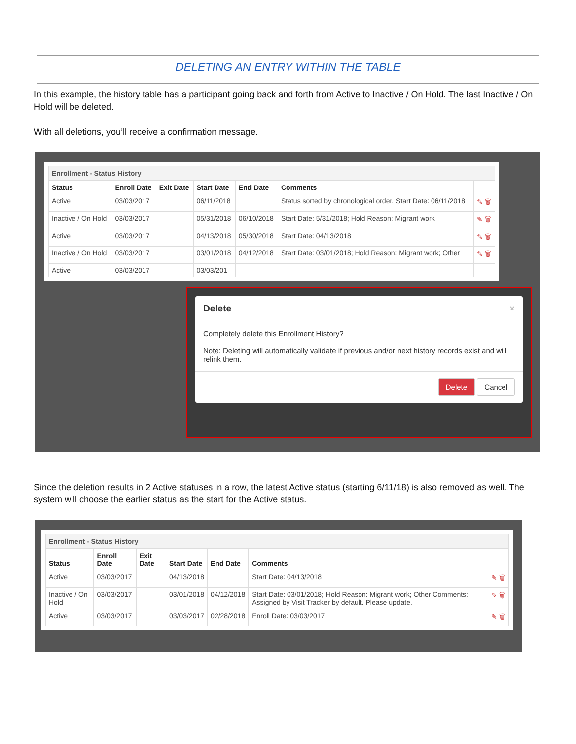DELETING AN ENTRY WITHIN THE TABLE
In this example, the history table has a participant going back and forth from Active to Inactive / On Hold. The last Inactive / On Hold will be deleted.
With all deletions, you’ll receive a confirmation message.
Enrollment - Status History
| Status | Enroll Date | Exit Date | Start Date | End Date | Comments | |
| --- | --- | --- | --- | --- | --- | --- |
| Active | 03/03/2017 | | 06/11/2018 | | Status sorted by chronological order. Start Date: 06/11/2018 | ✎ 🗑 |
| Inactive / On Hold | 03/03/2017 | | 05/31/2018 | 06/10/2018 | Start Date: 5/31/2018; Hold Reason: Migrant work | ✎ 🗑 |
| Active | 03/03/2017 | | 04/13/2018 | 05/30/2018 | Start Date: 04/13/2018 | ✎ 🗑 |
| Inactive / On Hold | 03/03/2017 | | 03/01/2018 | 04/12/2018 | Start Date: 03/01/2018; Hold Reason: Migrant work; Other | ✎ 🗑 |
| Active | 03/03/2017 | | 03/03/201 | | | |
Delete ×
Completely delete this Enrollment History?
Note: Deleting will automatically validate if previous and/or next history records exist and will relink them.
Delete Cancel
Since the deletion results in 2 Active statuses in a row, the latest Active status (starting 6/11/18) is also removed as well. The system will choose the earlier status as the start for the Active status.
Enrollment - Status History
| Status | Enroll Date | Exit Date | Start Date | End Date | Comments | |
| --- | --- | --- | --- | --- | --- | --- |
| Active | 03/03/2017 | | 04/13/2018 | | Start Date: 04/13/2018 | ✎ 🗑 |
| Inactive / On Hold | 03/03/2017 | | 03/01/2018 | 04/12/2018 | Start Date: 03/01/2018; Hold Reason: Migrant work; Other Comments: Assigned by Visit Tracker by default. Please update. | ✎ 🗑 |
| Active | 03/03/2017 | | 03/03/2017 | 02/28/2018 | Enroll Date: 03/03/2017 | ✎ 🗑 |